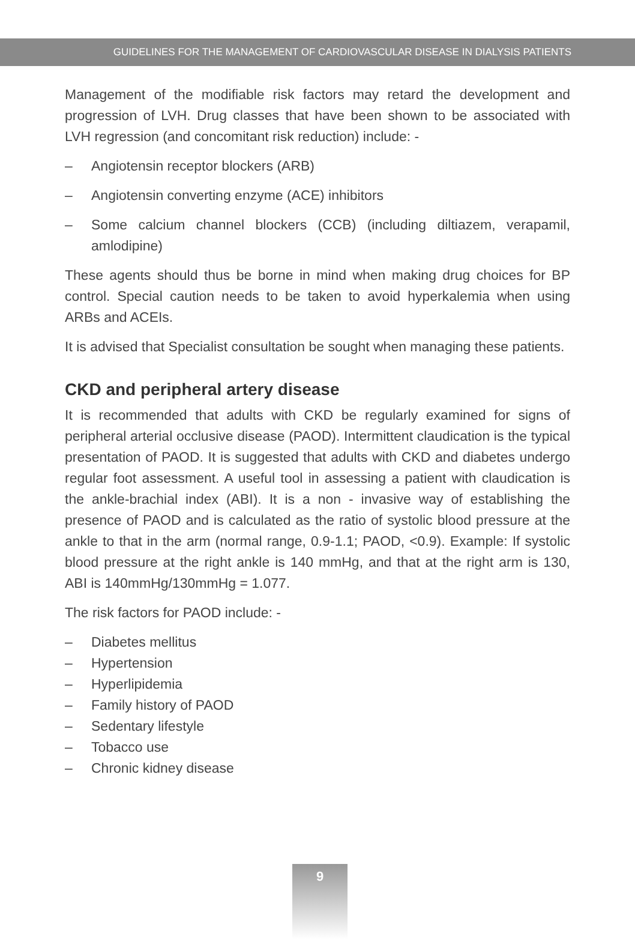GUIDELINES FOR THE MANAGEMENT OF CARDIOVASCULAR DISEASE IN DIALYSIS PATIENTS
Management of the modifiable risk factors may retard the development and progression of LVH. Drug classes that have been shown to be associated with LVH regression (and concomitant risk reduction) include: -
– Angiotensin receptor blockers (ARB)
– Angiotensin converting enzyme (ACE) inhibitors
– Some calcium channel blockers (CCB) (including diltiazem, verapamil, amlodipine)
These agents should thus be borne in mind when making drug choices for BP control. Special caution needs to be taken to avoid hyperkalemia when using ARBs and ACEIs.
It is advised that Specialist consultation be sought when managing these patients.
CKD and peripheral artery disease
It is recommended that adults with CKD be regularly examined for signs of peripheral arterial occlusive disease (PAOD). Intermittent claudication is the typical presentation of PAOD. It is suggested that adults with CKD and diabetes undergo regular foot assessment. A useful tool in assessing a patient with claudication is the ankle-brachial index (ABI). It is a non - invasive way of establishing the presence of PAOD and is calculated as the ratio of systolic blood pressure at the ankle to that in the arm (normal range, 0.9-1.1; PAOD, <0.9). Example: If systolic blood pressure at the right ankle is 140 mmHg, and that at the right arm is 130, ABI is 140mmHg/130mmHg = 1.077.
The risk factors for PAOD include: -
– Diabetes mellitus
– Hypertension
– Hyperlipidemia
– Family history of PAOD
– Sedentary lifestyle
– Tobacco use
– Chronic kidney disease
9